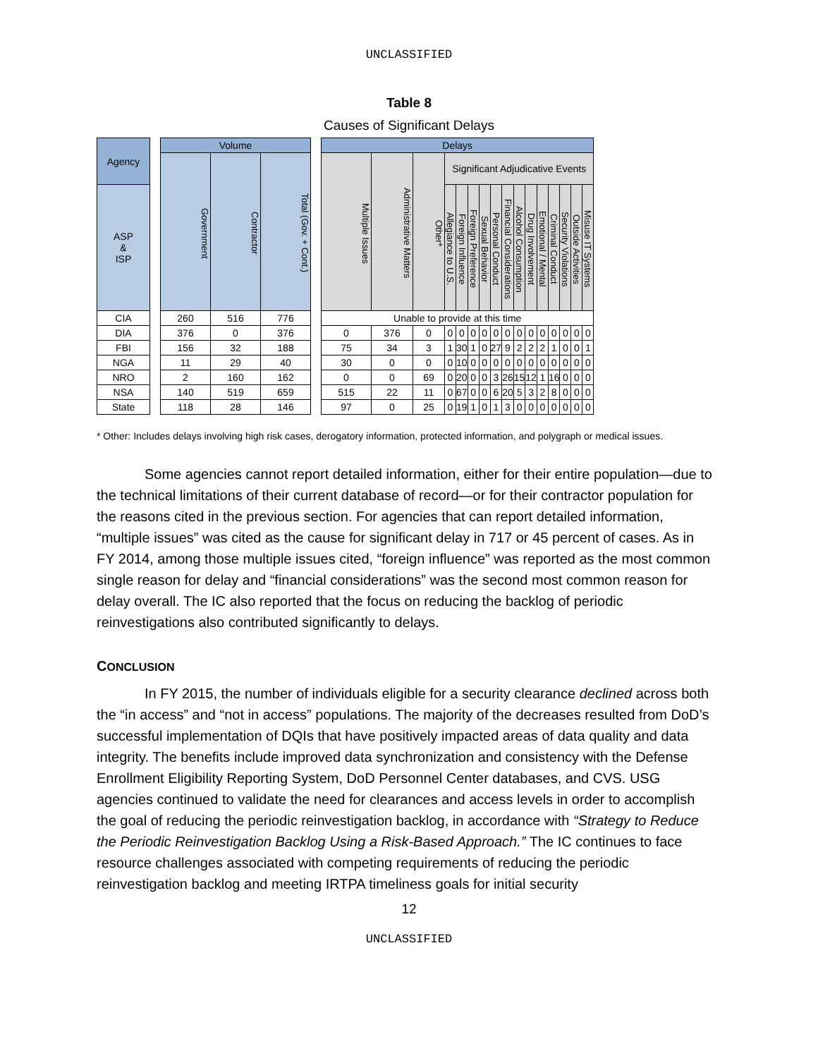UNCLASSIFIED
Table 8
Causes of Significant Delays
| Agency | | Volume | | | | Delays | | | | | | | | | | | | | | | |
| | | Government | Contractor | Total (Gov. + Cont.) | | Multiple Issues | Administrative Matters | Other* | Significant Adjudicative Events | | | | | | | | | | | | |
| ASP & ISP | | | | | | | | | Allegiance to U.S. | Foreign Influence | Foreign Preference | Sexual Behavior | Personal Conduct | Financial Considerations | Alcohol Consumption | Drug Involvement | Emotional / Mental | Criminal Conduct | Security Violations | Outside Activities | Misuse IT Systems |
| CIA | | 260 | 516 | 776 | | Unable to provide at this time | | | | | | | | | | | | | | | |
| DIA | | 376 | 0 | 376 | | 0 | 376 | 0 | 0 | 0 | 0 | 0 | 0 | 0 | 0 | 0 | 0 | 0 | 0 | 0 | 0 |
| FBI | | 156 | 32 | 188 | | 75 | 34 | 3 | 1 | 30 | 1 | 0 | 27 | 9 | 2 | 2 | 2 | 1 | 0 | 0 | 1 |
| NGA | | 11 | 29 | 40 | | 30 | 0 | 0 | 0 | 10 | 0 | 0 | 0 | 0 | 0 | 0 | 0 | 0 | 0 | 0 | 0 |
| NRO | | 2 | 160 | 162 | | 0 | 0 | 69 | 0 | 20 | 0 | 0 | 3 | 26 | 15 | 12 | 1 | 16 | 0 | 0 | 0 |
| NSA | | 140 | 519 | 659 | | 515 | 22 | 11 | 0 | 67 | 0 | 0 | 6 | 20 | 5 | 3 | 2 | 8 | 0 | 0 | 0 |
| State | | 118 | 28 | 146 | | 97 | 0 | 25 | 0 | 19 | 1 | 0 | 1 | 3 | 0 | 0 | 0 | 0 | 0 | 0 | 0 |
* Other: Includes delays involving high risk cases, derogatory information, protected information, and polygraph or medical issues.
Some agencies cannot report detailed information, either for their entire population—due to the technical limitations of their current database of record—or for their contractor population for the reasons cited in the previous section. For agencies that can report detailed information, “multiple issues” was cited as the cause for significant delay in 717 or 45 percent of cases. As in FY 2014, among those multiple issues cited, “foreign influence” was reported as the most common single reason for delay and “financial considerations” was the second most common reason for delay overall. The IC also reported that the focus on reducing the backlog of periodic reinvestigations also contributed significantly to delays.
CONCLUSION
In FY 2015, the number of individuals eligible for a security clearance declined across both the “in access” and “not in access” populations. The majority of the decreases resulted from DoD’s successful implementation of DQIs that have positively impacted areas of data quality and data integrity. The benefits include improved data synchronization and consistency with the Defense Enrollment Eligibility Reporting System, DoD Personnel Center databases, and CVS. USG agencies continued to validate the need for clearances and access levels in order to accomplish the goal of reducing the periodic reinvestigation backlog, in accordance with “Strategy to Reduce the Periodic Reinvestigation Backlog Using a Risk-Based Approach.” The IC continues to face resource challenges associated with competing requirements of reducing the periodic reinvestigation backlog and meeting IRTPA timeliness goals for initial security
12
UNCLASSIFIED